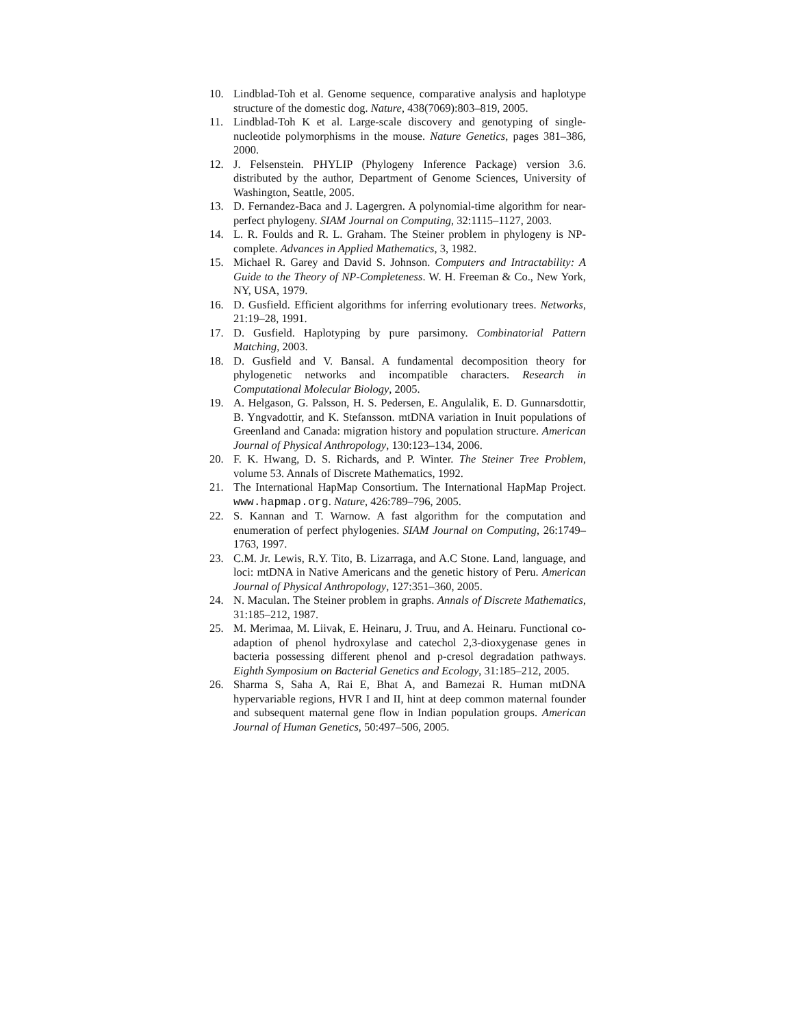10. Lindblad-Toh et al. Genome sequence, comparative analysis and haplotype structure of the domestic dog. Nature, 438(7069):803–819, 2005.
11. Lindblad-Toh K et al. Large-scale discovery and genotyping of single-nucleotide polymorphisms in the mouse. Nature Genetics, pages 381–386, 2000.
12. J. Felsenstein. PHYLIP (Phylogeny Inference Package) version 3.6. distributed by the author, Department of Genome Sciences, University of Washington, Seattle, 2005.
13. D. Fernandez-Baca and J. Lagergren. A polynomial-time algorithm for near-perfect phylogeny. SIAM Journal on Computing, 32:1115–1127, 2003.
14. L. R. Foulds and R. L. Graham. The Steiner problem in phylogeny is NP-complete. Advances in Applied Mathematics, 3, 1982.
15. Michael R. Garey and David S. Johnson. Computers and Intractability: A Guide to the Theory of NP-Completeness. W. H. Freeman & Co., New York, NY, USA, 1979.
16. D. Gusfield. Efficient algorithms for inferring evolutionary trees. Networks, 21:19–28, 1991.
17. D. Gusfield. Haplotyping by pure parsimony. Combinatorial Pattern Matching, 2003.
18. D. Gusfield and V. Bansal. A fundamental decomposition theory for phylogenetic networks and incompatible characters. Research in Computational Molecular Biology, 2005.
19. A. Helgason, G. Palsson, H. S. Pedersen, E. Angulalik, E. D. Gunnarsdottir, B. Yngvadottir, and K. Stefansson. mtDNA variation in Inuit populations of Greenland and Canada: migration history and population structure. American Journal of Physical Anthropology, 130:123–134, 2006.
20. F. K. Hwang, D. S. Richards, and P. Winter. The Steiner Tree Problem, volume 53. Annals of Discrete Mathematics, 1992.
21. The International HapMap Consortium. The International HapMap Project. www.hapmap.org. Nature, 426:789–796, 2005.
22. S. Kannan and T. Warnow. A fast algorithm for the computation and enumeration of perfect phylogenies. SIAM Journal on Computing, 26:1749–1763, 1997.
23. C.M. Jr. Lewis, R.Y. Tito, B. Lizarraga, and A.C Stone. Land, language, and loci: mtDNA in Native Americans and the genetic history of Peru. American Journal of Physical Anthropology, 127:351–360, 2005.
24. N. Maculan. The Steiner problem in graphs. Annals of Discrete Mathematics, 31:185–212, 1987.
25. M. Merimaa, M. Liivak, E. Heinaru, J. Truu, and A. Heinaru. Functional co-adaption of phenol hydroxylase and catechol 2,3-dioxygenase genes in bacteria possessing different phenol and p-cresol degradation pathways. Eighth Symposium on Bacterial Genetics and Ecology, 31:185–212, 2005.
26. Sharma S, Saha A, Rai E, Bhat A, and Bamezai R. Human mtDNA hypervariable regions, HVR I and II, hint at deep common maternal founder and subsequent maternal gene flow in Indian population groups. American Journal of Human Genetics, 50:497–506, 2005.